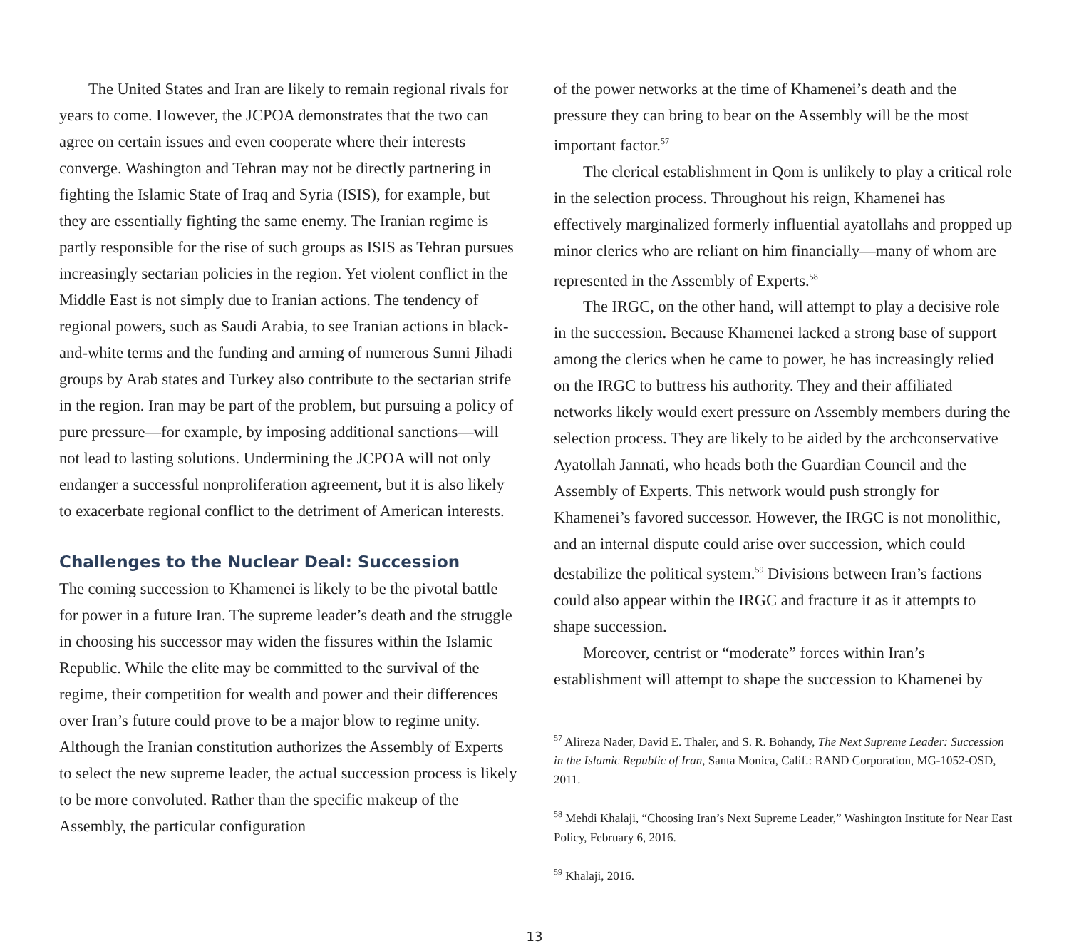The United States and Iran are likely to remain regional rivals for years to come. However, the JCPOA demonstrates that the two can agree on certain issues and even cooperate where their interests converge. Washington and Tehran may not be directly partnering in fighting the Islamic State of Iraq and Syria (ISIS), for example, but they are essentially fighting the same enemy. The Iranian regime is partly responsible for the rise of such groups as ISIS as Tehran pursues increasingly sectarian policies in the region. Yet violent conflict in the Middle East is not simply due to Iranian actions. The tendency of regional powers, such as Saudi Arabia, to see Iranian actions in black-and-white terms and the funding and arming of numerous Sunni Jihadi groups by Arab states and Turkey also contribute to the sectarian strife in the region. Iran may be part of the problem, but pursuing a policy of pure pressure—for example, by imposing additional sanctions—will not lead to lasting solutions. Undermining the JCPOA will not only endanger a successful nonproliferation agreement, but it is also likely to exacerbate regional conflict to the detriment of American interests.
Challenges to the Nuclear Deal: Succession
The coming succession to Khamenei is likely to be the pivotal battle for power in a future Iran. The supreme leader’s death and the struggle in choosing his successor may widen the fissures within the Islamic Republic. While the elite may be committed to the survival of the regime, their competition for wealth and power and their differences over Iran’s future could prove to be a major blow to regime unity. Although the Iranian constitution authorizes the Assembly of Experts to select the new supreme leader, the actual succession process is likely to be more convoluted. Rather than the specific makeup of the Assembly, the particular configuration
of the power networks at the time of Khamenei’s death and the pressure they can bring to bear on the Assembly will be the most important factor.<sup>57</sup>
The clerical establishment in Qom is unlikely to play a critical role in the selection process. Throughout his reign, Khamenei has effectively marginalized formerly influential ayatollahs and propped up minor clerics who are reliant on him financially—many of whom are represented in the Assembly of Experts.<sup>58</sup>
The IRGC, on the other hand, will attempt to play a decisive role in the succession. Because Khamenei lacked a strong base of support among the clerics when he came to power, he has increasingly relied on the IRGC to buttress his authority. They and their affiliated networks likely would exert pressure on Assembly members during the selection process. They are likely to be aided by the archconservative Ayatollah Jannati, who heads both the Guardian Council and the Assembly of Experts. This network would push strongly for Khamenei’s favored successor. However, the IRGC is not monolithic, and an internal dispute could arise over succession, which could destabilize the political system.<sup>59</sup> Divisions between Iran’s factions could also appear within the IRGC and fracture it as it attempts to shape succession.
Moreover, centrist or “moderate” forces within Iran’s establishment will attempt to shape the succession to Khamenei by
<sup>57</sup> Alireza Nader, David E. Thaler, and S. R. Bohandy, The Next Supreme Leader: Succession in the Islamic Republic of Iran, Santa Monica, Calif.: RAND Corporation, MG-1052-OSD, 2011.
<sup>58</sup> Mehdi Khalaji, “Choosing Iran’s Next Supreme Leader,” Washington Institute for Near East Policy, February 6, 2016.
<sup>59</sup> Khalaji, 2016.
13